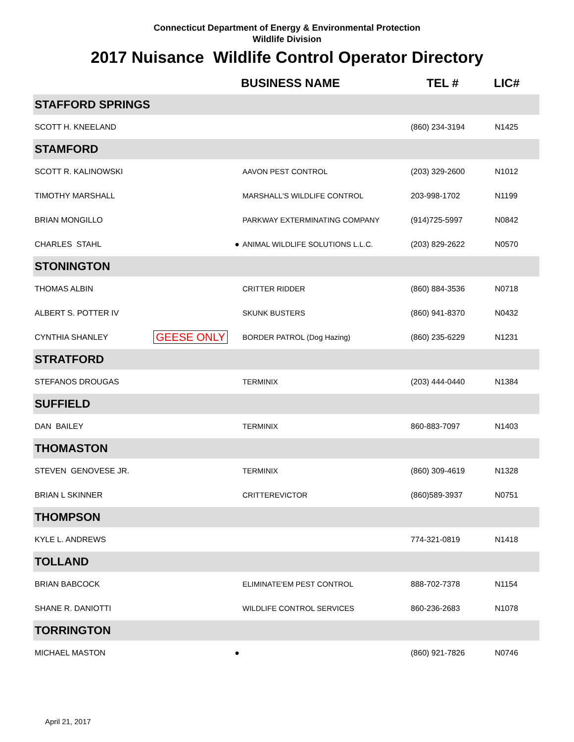Connecticut Department of Energy & Environmental Protection
Wildlife Division
2017 Nuisance Wildlife Control Operator Directory
| | | BUSINESS NAME | TEL # | LIC# |
| --- | --- | --- | --- | --- |
| STAFFORD SPRINGS | | | | |
| SCOTT H. KNEELAND | | | (860) 234-3194 | N1425 |
| STAMFORD | | | | |
| SCOTT R. KALINOWSKI | | AAVON PEST CONTROL | (203) 329-2600 | N1012 |
| TIMOTHY MARSHALL | | MARSHALL'S WILDLIFE CONTROL | 203-998-1702 | N1199 |
| BRIAN MONGILLO | | PARKWAY EXTERMINATING COMPANY | (914)725-5997 | N0842 |
| CHARLES STAHL | ● | ANIMAL WILDLIFE SOLUTIONS L.L.C. | (203) 829-2622 | N0570 |
| STONINGTON | | | | |
| THOMAS ALBIN | | CRITTER RIDDER | (860) 884-3536 | N0718 |
| ALBERT S. POTTER IV | | SKUNK BUSTERS | (860) 941-8370 | N0432 |
| CYNTHIA SHANLEY | GEESE ONLY | BORDER PATROL (Dog Hazing) | (860) 235-6229 | N1231 |
| STRATFORD | | | | |
| STEFANOS DROUGAS | | TERMINIX | (203) 444-0440 | N1384 |
| SUFFIELD | | | | |
| DAN BAILEY | | TERMINIX | 860-883-7097 | N1403 |
| THOMASTON | | | | |
| STEVEN GENOVESE JR. | | TERMINIX | (860) 309-4619 | N1328 |
| BRIAN L SKINNER | | CRITTEREVICTOR | (860)589-3937 | N0751 |
| THOMPSON | | | | |
| KYLE L. ANDREWS | | | 774-321-0819 | N1418 |
| TOLLAND | | | | |
| BRIAN BABCOCK | | ELIMINATE'EM PEST CONTROL | 888-702-7378 | N1154 |
| SHANE R. DANIOTTI | | WILDLIFE CONTROL SERVICES | 860-236-2683 | N1078 |
| TORRINGTON | | | | |
| MICHAEL MASTON | ● | | (860) 921-7826 | N0746 |
April 21, 2017